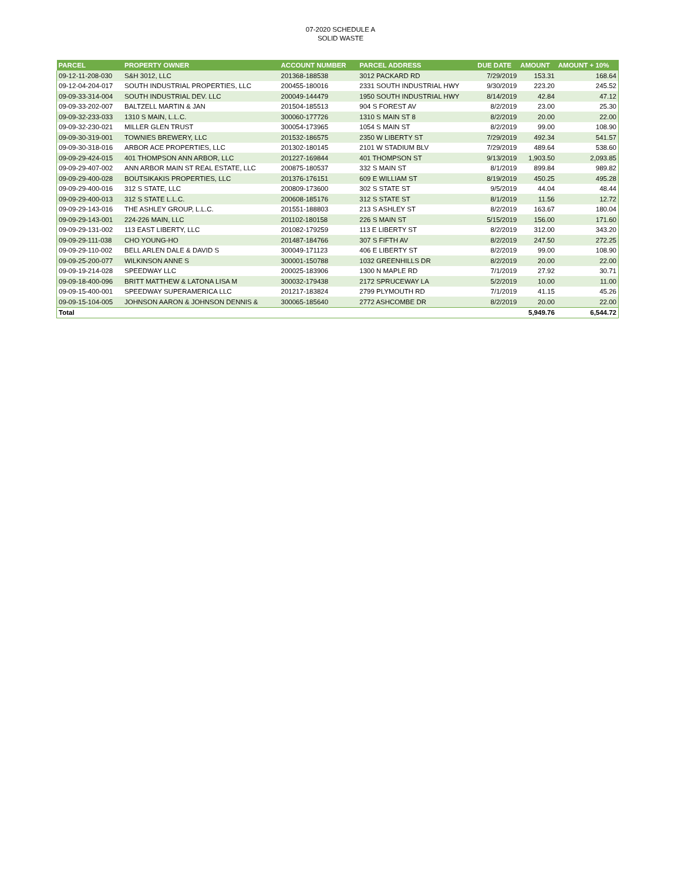07-2020 SCHEDULE A
SOLID WASTE
| PARCEL | PROPERTY OWNER | ACCOUNT NUMBER | PARCEL ADDRESS | DUE DATE | AMOUNT | AMOUNT + 10% |
| --- | --- | --- | --- | --- | --- | --- |
| 09-12-11-208-030 | S&H 3012, LLC | 201368-188538 | 3012 PACKARD RD | 7/29/2019 | 153.31 | 168.64 |
| 09-12-04-204-017 | SOUTH INDUSTRIAL PROPERTIES, LLC | 200455-180016 | 2331 SOUTH INDUSTRIAL HWY | 9/30/2019 | 223.20 | 245.52 |
| 09-09-33-314-004 | SOUTH INDUSTRIAL DEV. LLC | 200049-144479 | 1950 SOUTH INDUSTRIAL HWY | 8/14/2019 | 42.84 | 47.12 |
| 09-09-33-202-007 | BALTZELL MARTIN & JAN | 201504-185513 | 904 S FOREST AV | 8/2/2019 | 23.00 | 25.30 |
| 09-09-32-233-033 | 1310 S MAIN, L.L.C. | 300060-177726 | 1310 S MAIN ST 8 | 8/2/2019 | 20.00 | 22.00 |
| 09-09-32-230-021 | MILLER GLEN TRUST | 300054-173965 | 1054 S MAIN ST | 8/2/2019 | 99.00 | 108.90 |
| 09-09-30-319-001 | TOWNIES BREWERY, LLC | 201532-186575 | 2350 W LIBERTY ST | 7/29/2019 | 492.34 | 541.57 |
| 09-09-30-318-016 | ARBOR ACE PROPERTIES, LLC | 201302-180145 | 2101 W STADIUM BLV | 7/29/2019 | 489.64 | 538.60 |
| 09-09-29-424-015 | 401 THOMPSON ANN ARBOR, LLC | 201227-169844 | 401 THOMPSON ST | 9/13/2019 | 1,903.50 | 2,093.85 |
| 09-09-29-407-002 | ANN ARBOR MAIN ST REAL ESTATE, LLC | 200875-180537 | 332 S MAIN ST | 8/1/2019 | 899.84 | 989.82 |
| 09-09-29-400-028 | BOUTSIKAKIS PROPERTIES, LLC | 201376-176151 | 609 E WILLIAM ST | 8/19/2019 | 450.25 | 495.28 |
| 09-09-29-400-016 | 312 S STATE, LLC | 200809-173600 | 302 S STATE ST | 9/5/2019 | 44.04 | 48.44 |
| 09-09-29-400-013 | 312 S STATE L.L.C. | 200608-185176 | 312 S STATE ST | 8/1/2019 | 11.56 | 12.72 |
| 09-09-29-143-016 | THE ASHLEY GROUP, L.L.C. | 201551-188803 | 213 S ASHLEY ST | 8/2/2019 | 163.67 | 180.04 |
| 09-09-29-143-001 | 224-226 MAIN, LLC | 201102-180158 | 226 S MAIN ST | 5/15/2019 | 156.00 | 171.60 |
| 09-09-29-131-002 | 113 EAST LIBERTY, LLC | 201082-179259 | 113 E LIBERTY ST | 8/2/2019 | 312.00 | 343.20 |
| 09-09-29-111-038 | CHO YOUNG-HO | 201487-184766 | 307 S FIFTH AV | 8/2/2019 | 247.50 | 272.25 |
| 09-09-29-110-002 | BELL ARLEN DALE & DAVID S | 300049-171123 | 406 E LIBERTY ST | 8/2/2019 | 99.00 | 108.90 |
| 09-09-25-200-077 | WILKINSON ANNE S | 300001-150788 | 1032 GREENHILLS DR | 8/2/2019 | 20.00 | 22.00 |
| 09-09-19-214-028 | SPEEDWAY LLC | 200025-183906 | 1300 N MAPLE RD | 7/1/2019 | 27.92 | 30.71 |
| 09-09-18-400-096 | BRITT MATTHEW & LATONA LISA M | 300032-179438 | 2172 SPRUCEWAY LA | 5/2/2019 | 10.00 | 11.00 |
| 09-09-15-400-001 | SPEEDWAY SUPERAMERICA LLC | 201217-183824 | 2799 PLYMOUTH RD | 7/1/2019 | 41.15 | 45.26 |
| 09-09-15-104-005 | JOHNSON AARON & JOHNSON DENNIS & | 300065-185640 | 2772 ASHCOMBE DR | 8/2/2019 | 20.00 | 22.00 |
| Total | | | | | 5,949.76 | 6,544.72 |